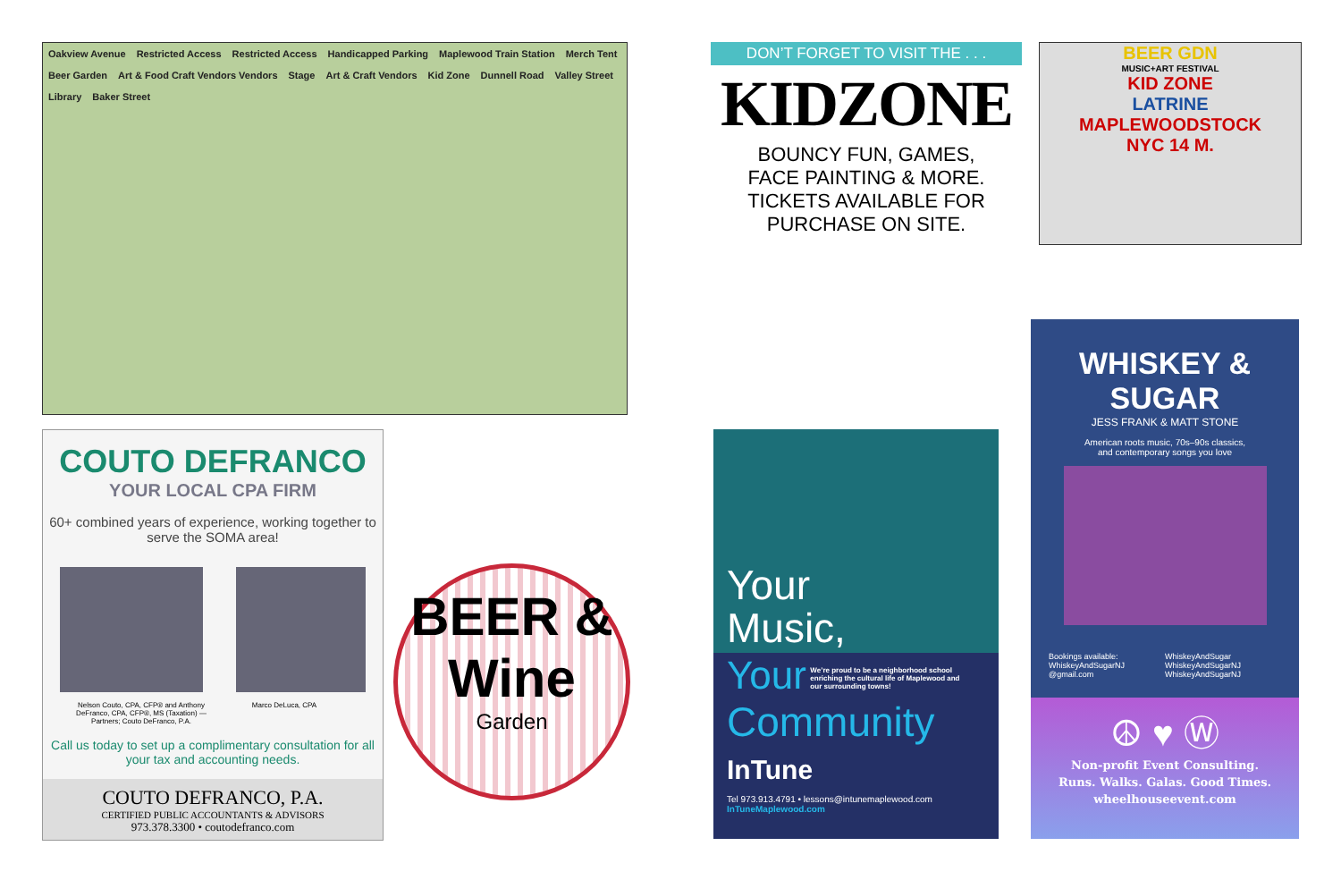Oakview Avenue Restricted Access Restricted Access Handicapped Parking Maplewood Train Station Merch Tent Beer Garden Art & Food Craft Vendors Vendors Stage Art & Craft Vendors Kid Zone Dunnell Road Valley Street Library Baker Street
DON’T FORGET TO VISIT THE . . .
KIDZONE
BOUNCY FUN, GAMES,
FACE PAINTING & MORE.
TICKETS AVAILABLE FOR
PURCHASE ON SITE.
BEER GDN
MUSIC+ART FESTIVAL
KID ZONE
LATRINE
MAPLEWOODSTOCK
NYC 14 M.
COUTO DEFRANCO
YOUR LOCAL CPA FIRM
60+ combined years of experience, working together to serve the SOMA area!
Nelson Couto, CPA, CFP® and Anthony DeFranco, CPA, CFP®, MS (Taxation) — Partners; Couto DeFranco, P.A.
Marco DeLuca, CPA
Call us today to set up a complimentary consultation for all your tax and accounting needs.
COUTO DEFRANCO, P.A.
CERTIFIED PUBLIC ACCOUNTANTS & ADVISORS
973.378.3300 • coutodefranco.com
BEER &
Wine
Garden
Your
Music,
Your We’re proud to be a neighborhood school enriching the cultural life of Maplewood and our surrounding towns!
Community
InTune
Tel 973.913.4791 • lessons@intunemaplewood.com
InTuneMaplewood.com
WHISKEY & SUGAR
JESS FRANK & MATT STONE
American roots music, 70s–90s classics,
and contemporary songs you love
Bookings available:
WhiskeyAndSugarNJ @gmail.com
WhiskeyAndSugar
WhiskeyAndSugarNJ
WhiskeyAndSugarNJ
☮ ♥ Ⓦ
Non-profit Event Consulting.
Runs. Walks. Galas. Good Times.
wheelhouseevent.com